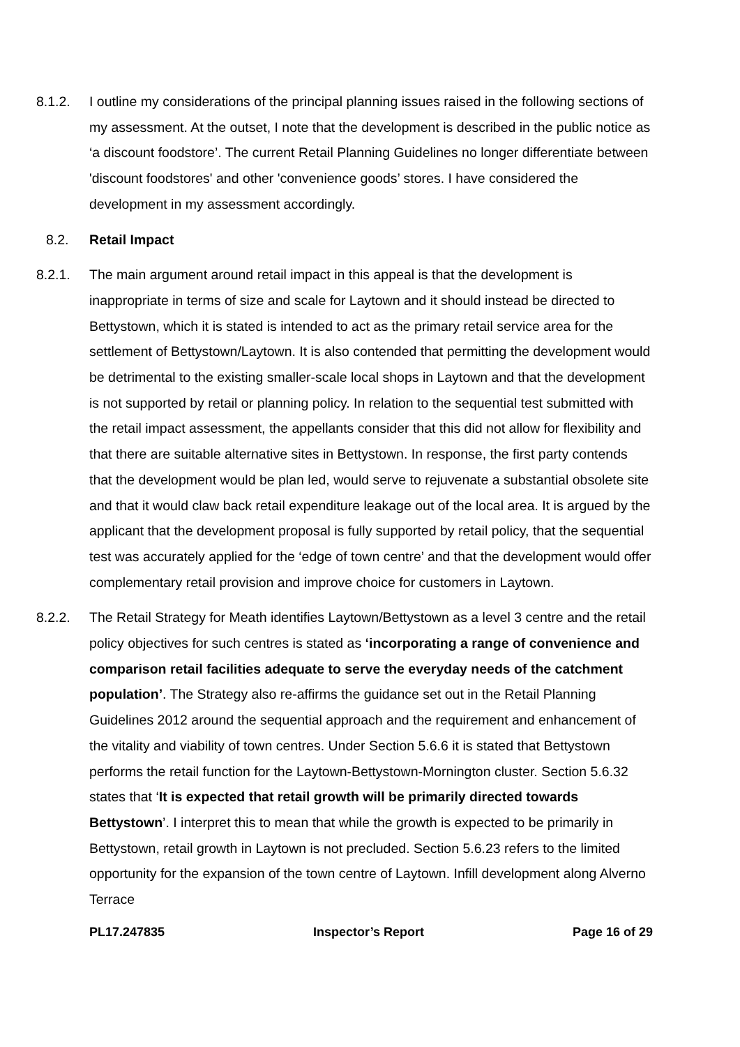8.1.2. I outline my considerations of the principal planning issues raised in the following sections of my assessment. At the outset, I note that the development is described in the public notice as ‘a discount foodstore’. The current Retail Planning Guidelines no longer differentiate between 'discount foodstores' and other 'convenience goods’ stores. I have considered the development in my assessment accordingly.
8.2. Retail Impact
8.2.1. The main argument around retail impact in this appeal is that the development is inappropriate in terms of size and scale for Laytown and it should instead be directed to Bettystown, which it is stated is intended to act as the primary retail service area for the settlement of Bettystown/Laytown. It is also contended that permitting the development would be detrimental to the existing smaller-scale local shops in Laytown and that the development is not supported by retail or planning policy. In relation to the sequential test submitted with the retail impact assessment, the appellants consider that this did not allow for flexibility and that there are suitable alternative sites in Bettystown. In response, the first party contends that the development would be plan led, would serve to rejuvenate a substantial obsolete site and that it would claw back retail expenditure leakage out of the local area. It is argued by the applicant that the development proposal is fully supported by retail policy, that the sequential test was accurately applied for the ‘edge of town centre’ and that the development would offer complementary retail provision and improve choice for customers in Laytown.
8.2.2. The Retail Strategy for Meath identifies Laytown/Bettystown as a level 3 centre and the retail policy objectives for such centres is stated as ‘incorporating a range of convenience and comparison retail facilities adequate to serve the everyday needs of the catchment population’. The Strategy also re-affirms the guidance set out in the Retail Planning Guidelines 2012 around the sequential approach and the requirement and enhancement of the vitality and viability of town centres. Under Section 5.6.6 it is stated that Bettystown performs the retail function for the Laytown-Bettystown-Mornington cluster. Section 5.6.32 states that ‘It is expected that retail growth will be primarily directed towards Bettystown’. I interpret this to mean that while the growth is expected to be primarily in Bettystown, retail growth in Laytown is not precluded. Section 5.6.23 refers to the limited opportunity for the expansion of the town centre of Laytown. Infill development along Alverno Terrace
PL17.247835 Inspector’s Report Page 16 of 29